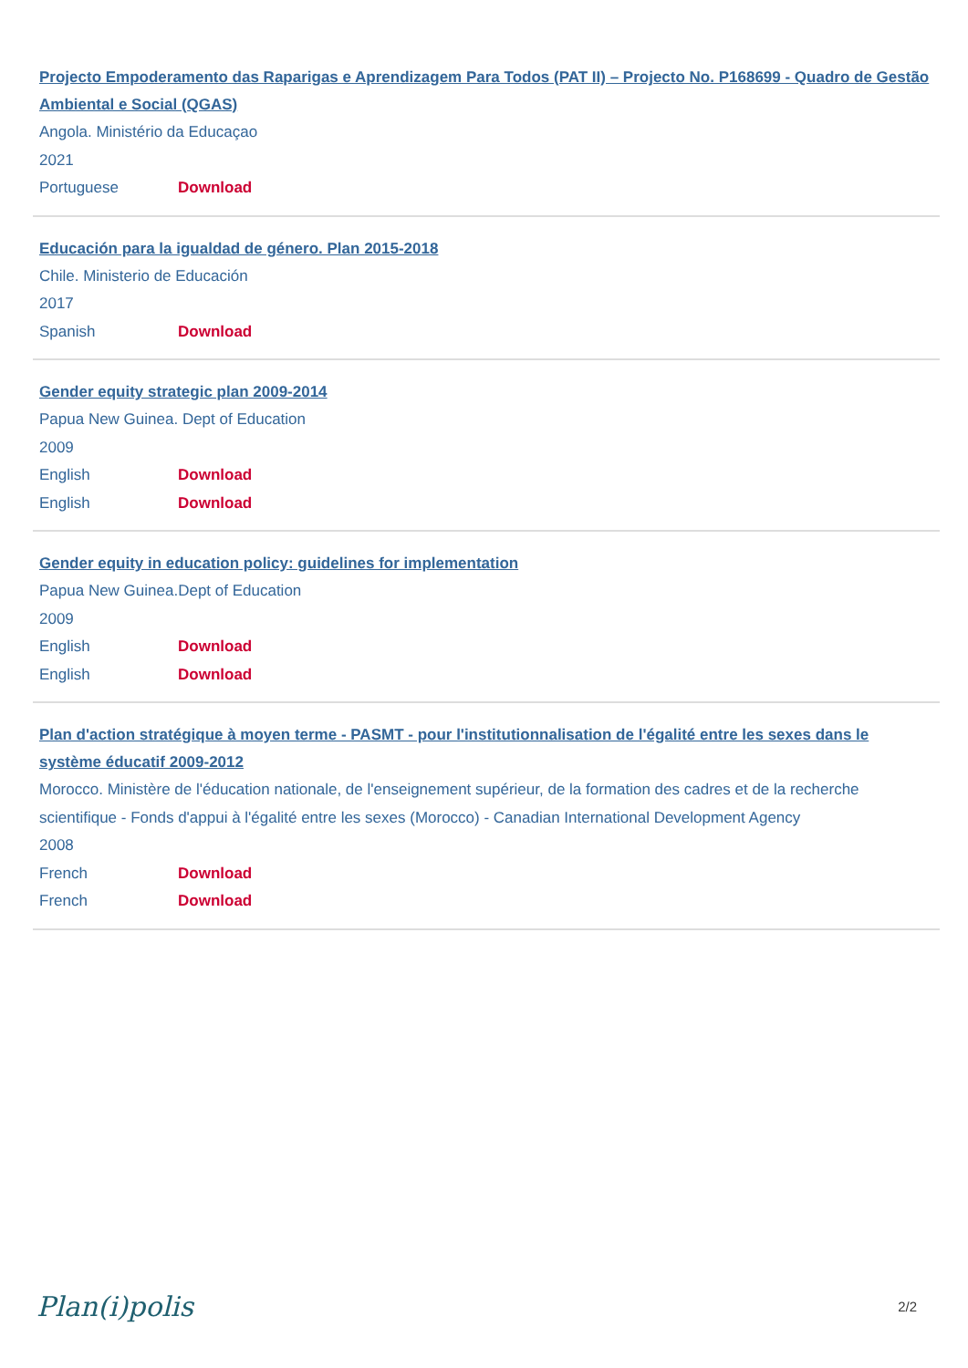Projecto Empoderamento das Raparigas e Aprendizagem Para Todos (PAT II) – Projecto No. P168699 - Quadro de Gestão Ambiental e Social (QGAS)
Angola. Ministério da Educaçao
2021
Portuguese Download
Educación para la igualdad de género. Plan 2015-2018
Chile. Ministerio de Educación
2017
Spanish Download
Gender equity strategic plan 2009-2014
Papua New Guinea. Dept of Education
2009
English Download
English Download
Gender equity in education policy: guidelines for implementation
Papua New Guinea.Dept of Education
2009
English Download
English Download
Plan d'action stratégique à moyen terme - PASMT - pour l'institutionnalisation de l'égalité entre les sexes dans le système éducatif 2009-2012
Morocco. Ministère de l'éducation nationale, de l'enseignement supérieur, de la formation des cadres et de la recherche scientifique - Fonds d'appui à l'égalité entre les sexes (Morocco) - Canadian International Development Agency
2008
French Download
French Download
Plan(i)polis 2/2